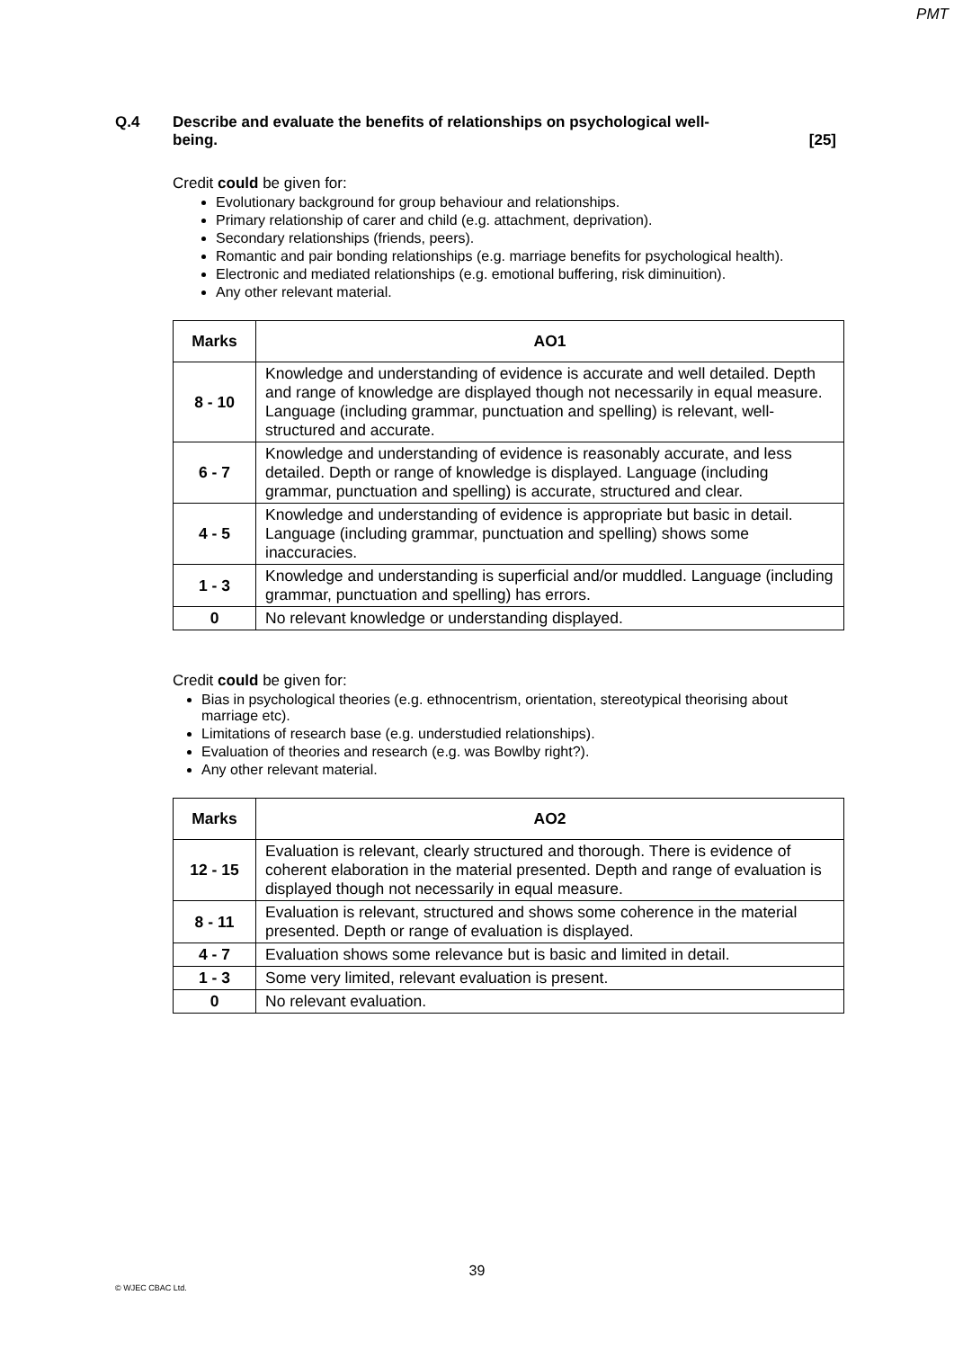PMT
Q.4 Describe and evaluate the benefits of relationships on psychological well-
being. [25]
Credit could be given for:
Evolutionary background for group behaviour and relationships.
Primary relationship of carer and child (e.g. attachment, deprivation).
Secondary relationships (friends, peers).
Romantic and pair bonding relationships (e.g. marriage benefits for psychological health).
Electronic and mediated relationships (e.g. emotional buffering, risk diminuition).
Any other relevant material.
| Marks | AO1 |
| --- | --- |
| 8 - 10 | Knowledge and understanding of evidence is accurate and well detailed. Depth and range of knowledge are displayed though not necessarily in equal measure. Language (including grammar, punctuation and spelling) is relevant, well-structured and accurate. |
| 6 - 7 | Knowledge and understanding of evidence is reasonably accurate, and less detailed. Depth or range of knowledge is displayed. Language (including grammar, punctuation and spelling) is accurate, structured and clear. |
| 4 - 5 | Knowledge and understanding of evidence is appropriate but basic in detail. Language (including grammar, punctuation and spelling) shows some inaccuracies. |
| 1 - 3 | Knowledge and understanding is superficial and/or muddled. Language (including grammar, punctuation and spelling) has errors. |
| 0 | No relevant knowledge or understanding displayed. |
Credit could be given for:
Bias in psychological theories (e.g. ethnocentrism, orientation, stereotypical theorising about marriage etc).
Limitations of research base (e.g. understudied relationships).
Evaluation of theories and research (e.g. was Bowlby right?).
Any other relevant material.
| Marks | AO2 |
| --- | --- |
| 12 - 15 | Evaluation is relevant, clearly structured and thorough. There is evidence of coherent elaboration in the material presented. Depth and range of evaluation is displayed though not necessarily in equal measure. |
| 8 - 11 | Evaluation is relevant, structured and shows some coherence in the material presented. Depth or range of evaluation is displayed. |
| 4 - 7 | Evaluation shows some relevance but is basic and limited in detail. |
| 1 - 3 | Some very limited, relevant evaluation is present. |
| 0 | No relevant evaluation. |
39
© WJEC CBAC Ltd.